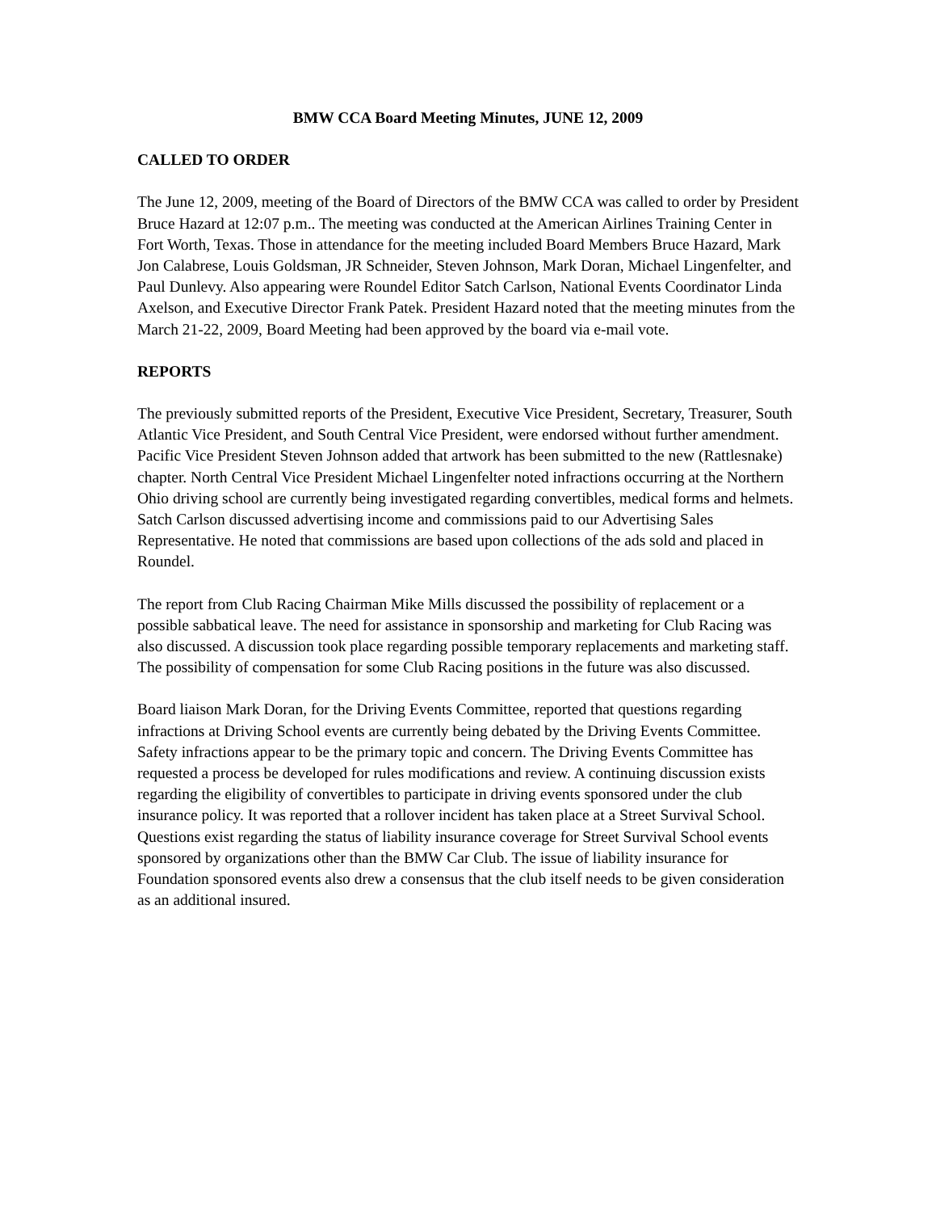BMW CCA Board Meeting Minutes, JUNE 12, 2009
CALLED TO ORDER
The June 12, 2009, meeting of the Board of Directors of the BMW CCA was called to order by President Bruce Hazard at 12:07 p.m.. The meeting was conducted at the American Airlines Training Center in Fort Worth, Texas. Those in attendance for the meeting included Board Members Bruce Hazard, Mark Jon Calabrese, Louis Goldsman, JR Schneider, Steven Johnson, Mark Doran, Michael Lingenfelter, and Paul Dunlevy. Also appearing were Roundel Editor Satch Carlson, National Events Coordinator Linda Axelson, and Executive Director Frank Patek. President Hazard noted that the meeting minutes from the March 21-22, 2009, Board Meeting had been approved by the board via e-mail vote.
REPORTS
The previously submitted reports of the President, Executive Vice President, Secretary, Treasurer, South Atlantic Vice President, and South Central Vice President, were endorsed without further amendment. Pacific Vice President Steven Johnson added that artwork has been submitted to the new (Rattlesnake) chapter. North Central Vice President Michael Lingenfelter noted infractions occurring at the Northern Ohio driving school are currently being investigated regarding convertibles, medical forms and helmets. Satch Carlson discussed advertising income and commissions paid to our Advertising Sales Representative. He noted that commissions are based upon collections of the ads sold and placed in Roundel.
The report from Club Racing Chairman Mike Mills discussed the possibility of replacement or a possible sabbatical leave. The need for assistance in sponsorship and marketing for Club Racing was also discussed. A discussion took place regarding possible temporary replacements and marketing staff. The possibility of compensation for some Club Racing positions in the future was also discussed.
Board liaison Mark Doran, for the Driving Events Committee, reported that questions regarding infractions at Driving School events are currently being debated by the Driving Events Committee. Safety infractions appear to be the primary topic and concern. The Driving Events Committee has requested a process be developed for rules modifications and review. A continuing discussion exists regarding the eligibility of convertibles to participate in driving events sponsored under the club insurance policy. It was reported that a rollover incident has taken place at a Street Survival School. Questions exist regarding the status of liability insurance coverage for Street Survival School events sponsored by organizations other than the BMW Car Club. The issue of liability insurance for Foundation sponsored events also drew a consensus that the club itself needs to be given consideration as an additional insured.